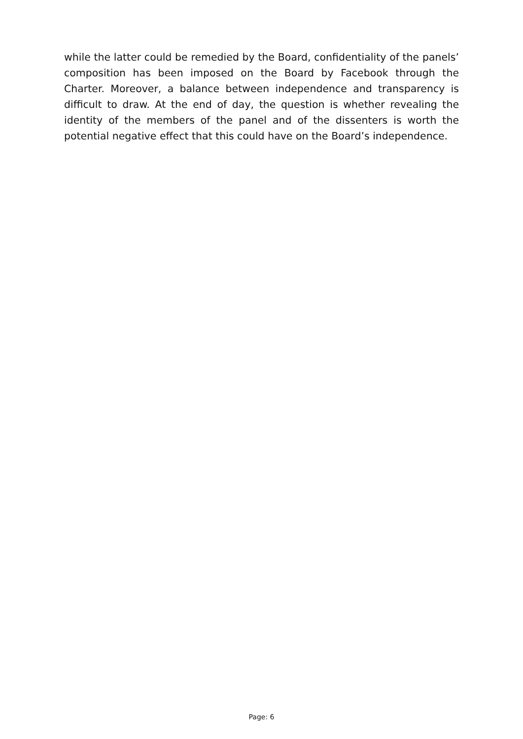while the latter could be remedied by the Board, confidentiality of the panels’ composition has been imposed on the Board by Facebook through the Charter. Moreover, a balance between independence and transparency is difficult to draw. At the end of day, the question is whether revealing the identity of the members of the panel and of the dissenters is worth the potential negative effect that this could have on the Board’s independence.
Page: 6